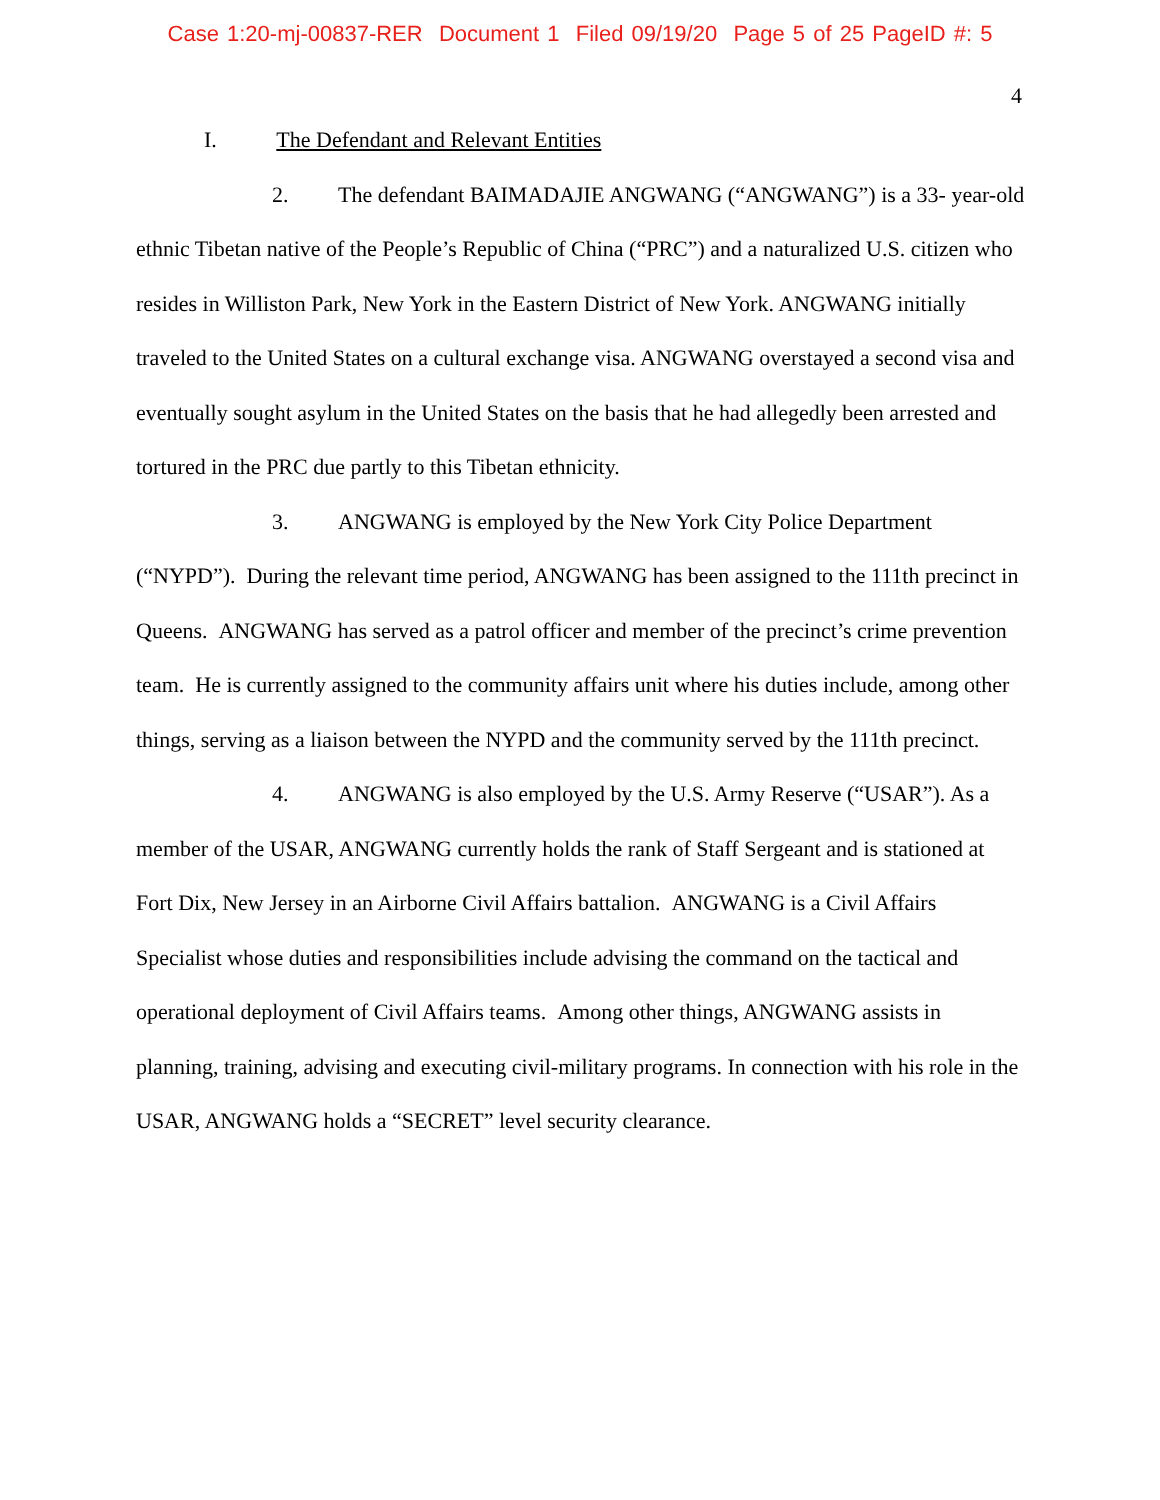Case 1:20-mj-00837-RER Document 1 Filed 09/19/20 Page 5 of 25 PageID #: 5
4
I. The Defendant and Relevant Entities
2. The defendant BAIMADAJIE ANGWANG (“ANGWANG”) is a 33- year-old ethnic Tibetan native of the People’s Republic of China (“PRC”) and a naturalized U.S. citizen who resides in Williston Park, New York in the Eastern District of New York. ANGWANG initially traveled to the United States on a cultural exchange visa. ANGWANG overstayed a second visa and eventually sought asylum in the United States on the basis that he had allegedly been arrested and tortured in the PRC due partly to this Tibetan ethnicity.
3. ANGWANG is employed by the New York City Police Department (“NYPD”). During the relevant time period, ANGWANG has been assigned to the 111th precinct in Queens. ANGWANG has served as a patrol officer and member of the precinct’s crime prevention team. He is currently assigned to the community affairs unit where his duties include, among other things, serving as a liaison between the NYPD and the community served by the 111th precinct.
4. ANGWANG is also employed by the U.S. Army Reserve (“USAR”). As a member of the USAR, ANGWANG currently holds the rank of Staff Sergeant and is stationed at Fort Dix, New Jersey in an Airborne Civil Affairs battalion. ANGWANG is a Civil Affairs Specialist whose duties and responsibilities include advising the command on the tactical and operational deployment of Civil Affairs teams. Among other things, ANGWANG assists in planning, training, advising and executing civil-military programs. In connection with his role in the USAR, ANGWANG holds a “SECRET” level security clearance.